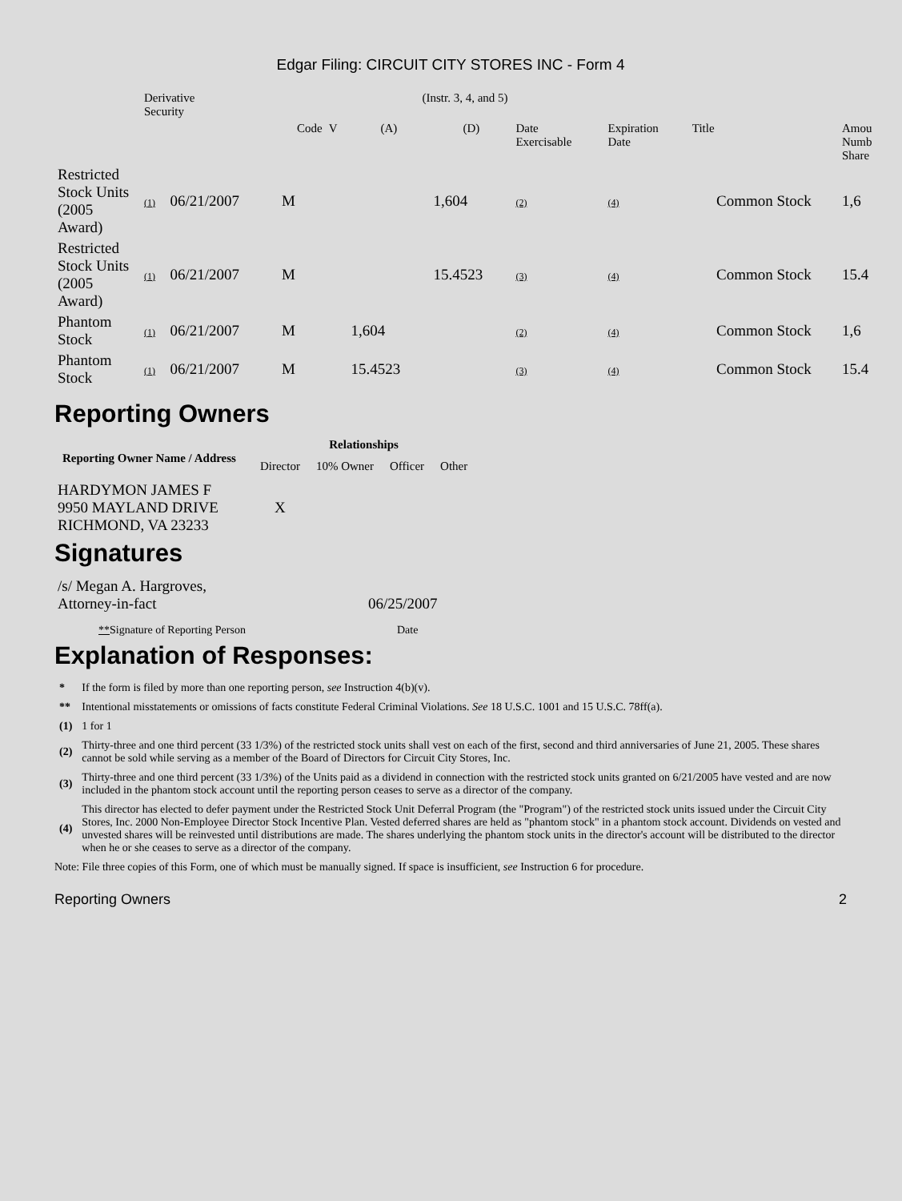Edgar Filing: CIRCUIT CITY STORES INC - Form 4
| | Derivative Security | | | (Instr. 3, 4, and 5) | | | | | | | |
| | | | Code | V | (A) | (D) | Date Exercisable | Expiration Date | Title | Amou Numb Share | |
| Restricted Stock Units (2005 Award) | (1) | 06/21/2007 | M | | | 1,604 | (2) | (4) | Common Stock | 1,6 | |
| Restricted Stock Units (2005 Award) | (1) | 06/21/2007 | M | | | 15.4523 | (3) | (4) | Common Stock | 15.4 | |
| Phantom Stock | (1) | 06/21/2007 | M | | 1,604 | | (2) | (4) | Common Stock | 1,6 | |
| Phantom Stock | (1) | 06/21/2007 | M | | 15.4523 | | (3) | (4) | Common Stock | 15.4 | |
Reporting Owners
| Reporting Owner Name / Address | Relationships | | | |
| --- | --- | --- | --- | --- |
| | Director | 10% Owner | Officer | Other |
| HARDYMON JAMES F 9950 MAYLAND DRIVE RICHMOND, VA 23233 | X | | | |
Signatures
| /s/ Megan A. Hargroves, Attorney-in-fact | 06/25/2007 |
| ** Signature of Reporting Person | Date |
Explanation of Responses:
| * | If the form is filed by more than one reporting person, see Instruction 4(b)(v). |
| ** | Intentional misstatements or omissions of facts constitute Federal Criminal Violations. See 18 U.S.C. 1001 and 15 U.S.C. 78ff(a). |
| (1) | 1 for 1 |
| (2) | Thirty-three and one third percent (33 1/3%) of the restricted stock units shall vest on each of the first, second and third anniversaries of June 21, 2005. These shares cannot be sold while serving as a member of the Board of Directors for Circuit City Stores, Inc. |
| (3) | Thirty-three and one third percent (33 1/3%) of the Units paid as a dividend in connection with the restricted stock units granted on 6/21/2005 have vested and are now included in the phantom stock account until the reporting person ceases to serve as a director of the company. |
| (4) | This director has elected to defer payment under the Restricted Stock Unit Deferral Program (the "Program") of the restricted stock units issued under the Circuit City Stores, Inc. 2000 Non-Employee Director Stock Incentive Plan. Vested deferred shares are held as "phantom stock" in a phantom stock account. Dividends on vested and unvested shares will be reinvested until distributions are made. The shares underlying the phantom stock units in the director's account will be distributed to the director when he or she ceases to serve as a director of the company. |
Note: File three copies of this Form, one of which must be manually signed. If space is insufficient, see Instruction 6 for procedure.
Reporting Owners 2